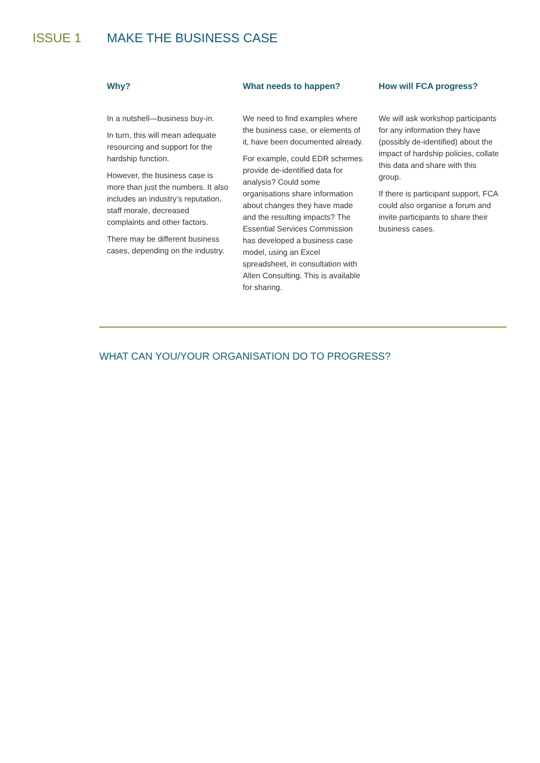ISSUE 1 MAKE THE BUSINESS CASE
Why?
In a nutshell—business buy-in.
In turn, this will mean adequate resourcing and support for the hardship function.
However, the business case is more than just the numbers. It also includes an industry’s reputation, staff morale, decreased complaints and other factors.
There may be different business cases, depending on the industry.
What needs to happen?
We need to find examples where the business case, or elements of it, have been documented already.
For example, could EDR schemes provide de-identified data for analysis? Could some organisations share information about changes they have made and the resulting impacts? The Essential Services Commission has developed a business case model, using an Excel spreadsheet, in consultation with Allen Consulting. This is available for sharing.
How will FCA progress?
We will ask workshop participants for any information they have (possibly de-identified) about the impact of hardship policies, collate this data and share with this group.
If there is participant support, FCA could also organise a forum and invite participants to share their business cases.
WHAT CAN YOU/YOUR ORGANISATION DO TO PROGRESS?